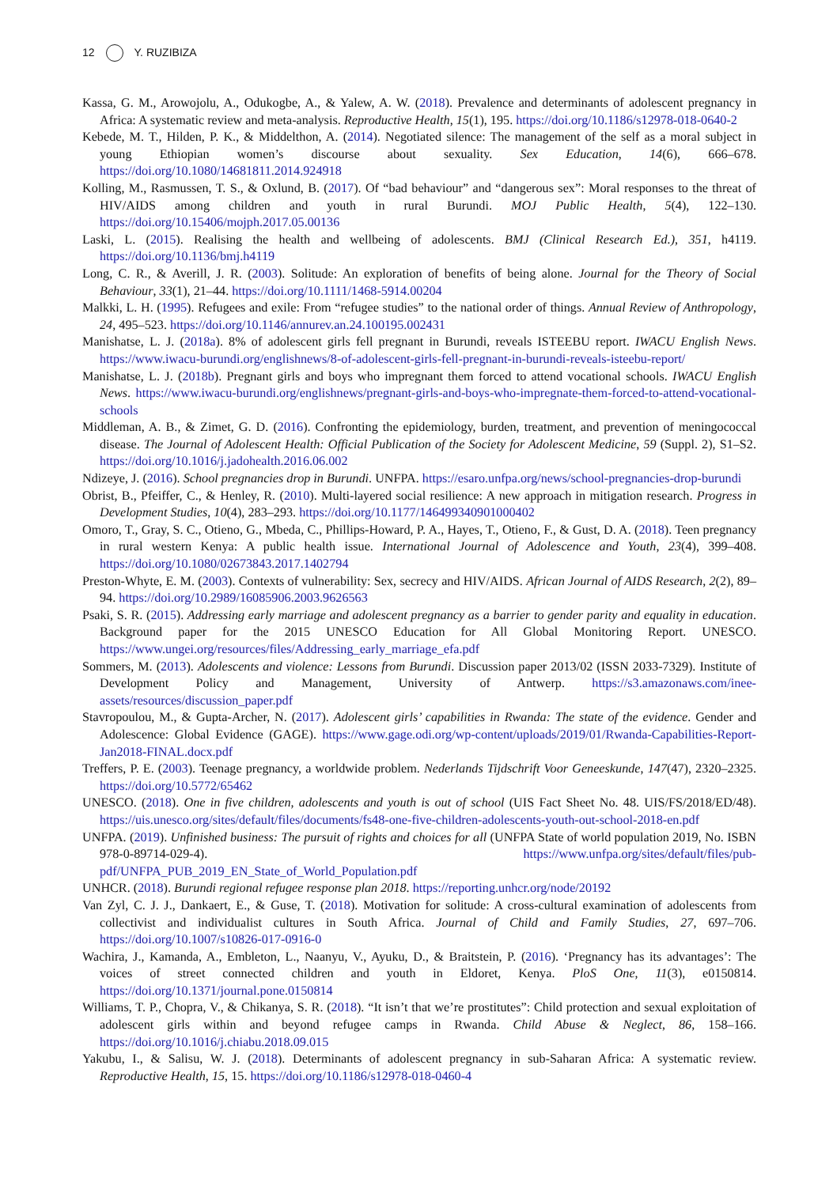12 Y. RUZIBIZA
Kassa, G. M., Arowojolu, A., Odukogbe, A., & Yalew, A. W. (2018). Prevalence and determinants of adolescent pregnancy in Africa: A systematic review and meta-analysis. Reproductive Health, 15(1), 195. https://doi.org/10.1186/s12978-018-0640-2
Kebede, M. T., Hilden, P. K., & Middelthon, A. (2014). Negotiated silence: The management of the self as a moral subject in young Ethiopian women’s discourse about sexuality. Sex Education, 14(6), 666–678. https://doi.org/10.1080/14681811.2014.924918
Kolling, M., Rasmussen, T. S., & Oxlund, B. (2017). Of “bad behaviour” and “dangerous sex”: Moral responses to the threat of HIV/AIDS among children and youth in rural Burundi. MOJ Public Health, 5(4), 122–130. https://doi.org/10.15406/mojph.2017.05.00136
Laski, L. (2015). Realising the health and wellbeing of adolescents. BMJ (Clinical Research Ed.), 351, h4119. https://doi.org/10.1136/bmj.h4119
Long, C. R., & Averill, J. R. (2003). Solitude: An exploration of benefits of being alone. Journal for the Theory of Social Behaviour, 33(1), 21–44. https://doi.org/10.1111/1468-5914.00204
Malkki, L. H. (1995). Refugees and exile: From “refugee studies” to the national order of things. Annual Review of Anthropology, 24, 495–523. https://doi.org/10.1146/annurev.an.24.100195.002431
Manishatse, L. J. (2018a). 8% of adolescent girls fell pregnant in Burundi, reveals ISTEEBU report. IWACU English News. https://www.iwacu-burundi.org/englishnews/8-of-adolescent-girls-fell-pregnant-in-burundi-reveals-isteebu-report/
Manishatse, L. J. (2018b). Pregnant girls and boys who impregnant them forced to attend vocational schools. IWACU English News. https://www.iwacu-burundi.org/englishnews/pregnant-girls-and-boys-who-impregnate-them-forced-to-attend-vocational-schools
Middleman, A. B., & Zimet, G. D. (2016). Confronting the epidemiology, burden, treatment, and prevention of meningococcal disease. The Journal of Adolescent Health: Official Publication of the Society for Adolescent Medicine, 59 (Suppl. 2), S1–S2. https://doi.org/10.1016/j.jadohealth.2016.06.002
Ndizeye, J. (2016). School pregnancies drop in Burundi. UNFPA. https://esaro.unfpa.org/news/school-pregnancies-drop-burundi
Obrist, B., Pfeiffer, C., & Henley, R. (2010). Multi-layered social resilience: A new approach in mitigation research. Progress in Development Studies, 10(4), 283–293. https://doi.org/10.1177/146499340901000402
Omoro, T., Gray, S. C., Otieno, G., Mbeda, C., Phillips-Howard, P. A., Hayes, T., Otieno, F., & Gust, D. A. (2018). Teen pregnancy in rural western Kenya: A public health issue. International Journal of Adolescence and Youth, 23(4), 399–408. https://doi.org/10.1080/02673843.2017.1402794
Preston-Whyte, E. M. (2003). Contexts of vulnerability: Sex, secrecy and HIV/AIDS. African Journal of AIDS Research, 2(2), 89–94. https://doi.org/10.2989/16085906.2003.9626563
Psaki, S. R. (2015). Addressing early marriage and adolescent pregnancy as a barrier to gender parity and equality in education. Background paper for the 2015 UNESCO Education for All Global Monitoring Report. UNESCO. https://www.ungei.org/resources/files/Addressing_early_marriage_efa.pdf
Sommers, M. (2013). Adolescents and violence: Lessons from Burundi. Discussion paper 2013/02 (ISSN 2033-7329). Institute of Development Policy and Management, University of Antwerp. https://s3.amazonaws.com/inee-assets/resources/discussion_paper.pdf
Stavropoulou, M., & Gupta-Archer, N. (2017). Adolescent girls’ capabilities in Rwanda: The state of the evidence. Gender and Adolescence: Global Evidence (GAGE). https://www.gage.odi.org/wp-content/uploads/2019/01/Rwanda-Capabilities-Report-Jan2018-FINAL.docx.pdf
Treffers, P. E. (2003). Teenage pregnancy, a worldwide problem. Nederlands Tijdschrift Voor Geneeskunde, 147(47), 2320–2325. https://doi.org/10.5772/65462
UNESCO. (2018). One in five children, adolescents and youth is out of school (UIS Fact Sheet No. 48. UIS/FS/2018/ED/48). https://uis.unesco.org/sites/default/files/documents/fs48-one-five-children-adolescents-youth-out-school-2018-en.pdf
UNFPA. (2019). Unfinished business: The pursuit of rights and choices for all (UNFPA State of world population 2019, No. ISBN 978-0-89714-029-4). https://www.unfpa.org/sites/default/files/pub-pdf/UNFPA_PUB_2019_EN_State_of_World_Population.pdf
UNHCR. (2018). Burundi regional refugee response plan 2018. https://reporting.unhcr.org/node/20192
Van Zyl, C. J. J., Dankaert, E., & Guse, T. (2018). Motivation for solitude: A cross-cultural examination of adolescents from collectivist and individualist cultures in South Africa. Journal of Child and Family Studies, 27, 697–706. https://doi.org/10.1007/s10826-017-0916-0
Wachira, J., Kamanda, A., Embleton, L., Naanyu, V., Ayuku, D., & Braitstein, P. (2016). ‘Pregnancy has its advantages’: The voices of street connected children and youth in Eldoret, Kenya. PloS One, 11(3), e0150814. https://doi.org/10.1371/journal.pone.0150814
Williams, T. P., Chopra, V., & Chikanya, S. R. (2018). “It isn’t that we’re prostitutes”: Child protection and sexual exploitation of adolescent girls within and beyond refugee camps in Rwanda. Child Abuse & Neglect, 86, 158–166. https://doi.org/10.1016/j.chiabu.2018.09.015
Yakubu, I., & Salisu, W. J. (2018). Determinants of adolescent pregnancy in sub-Saharan Africa: A systematic review. Reproductive Health, 15, 15. https://doi.org/10.1186/s12978-018-0460-4